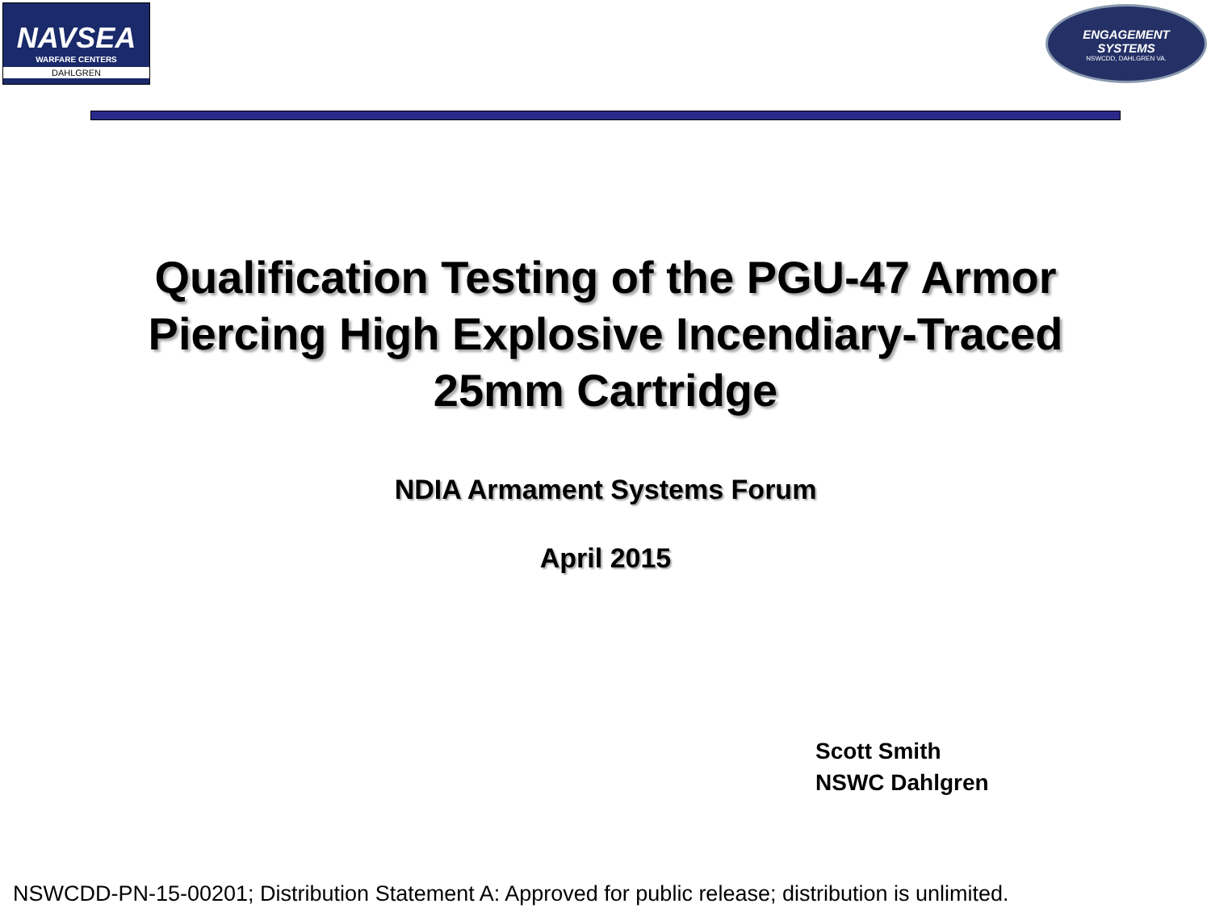NAVSEA
WARFARE CENTERS
DAHLGREN
ENGAGEMENT
SYSTEMS
NSWCDD, DAHLGREN VA.
Qualification Testing of the PGU-47 Armor
Piercing High Explosive Incendiary-Traced
25mm Cartridge
NDIA Armament Systems Forum
April 2015
Scott Smith
NSWC Dahlgren
NSWCDD-PN-15-00201; Distribution Statement A: Approved for public release; distribution is unlimited.